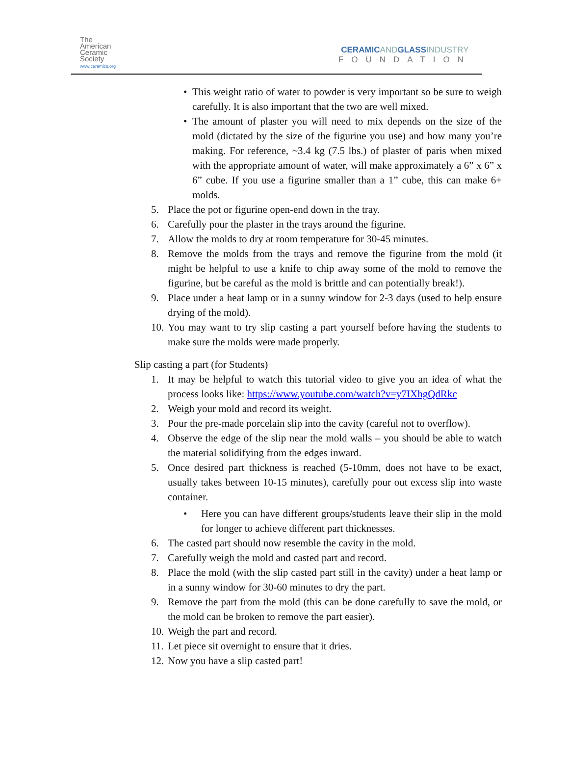The
American
Ceramic
Society
www.ceramics.org
CERAMICANDGLASSINDUSTRY
FOUNDATION
• This weight ratio of water to powder is very important so be sure to weigh carefully. It is also important that the two are well mixed.
• The amount of plaster you will need to mix depends on the size of the mold (dictated by the size of the figurine you use) and how many you’re making. For reference, ~3.4 kg (7.5 lbs.) of plaster of paris when mixed with the appropriate amount of water, will make approximately a 6” x 6” x 6” cube. If you use a figurine smaller than a 1” cube, this can make 6+ molds.
5. Place the pot or figurine open-end down in the tray.
6. Carefully pour the plaster in the trays around the figurine.
7. Allow the molds to dry at room temperature for 30-45 minutes.
8. Remove the molds from the trays and remove the figurine from the mold (it might be helpful to use a knife to chip away some of the mold to remove the figurine, but be careful as the mold is brittle and can potentially break!).
9. Place under a heat lamp or in a sunny window for 2-3 days (used to help ensure drying of the mold).
10.
You may want to try slip casting a part yourself before having the students to make sure the molds were made properly.
Slip casting a part (for Students)
1. It may be helpful to watch this tutorial video to give you an idea of what the process looks like: https://www.youtube.com/watch?v=y7IXhgQdRkc
2. Weigh your mold and record its weight.
3. Pour the pre-made porcelain slip into the cavity (careful not to overflow).
4. Observe the edge of the slip near the mold walls – you should be able to watch the material solidifying from the edges inward.
5. Once desired part thickness is reached (5-10mm, does not have to be exact, usually takes between 10-15 minutes), carefully pour out excess slip into waste container.
• Here you can have different groups/students leave their slip in the mold for longer to achieve different part thicknesses.
6. The casted part should now resemble the cavity in the mold.
7. Carefully weigh the mold and casted part and record.
8. Place the mold (with the slip casted part still in the cavity) under a heat lamp or in a sunny window for 30-60 minutes to dry the part.
9. Remove the part from the mold (this can be done carefully to save the mold, or the mold can be broken to remove the part easier).
10.
Weigh the part and record.
11.
Let piece sit overnight to ensure that it dries.
12.
Now you have a slip casted part!